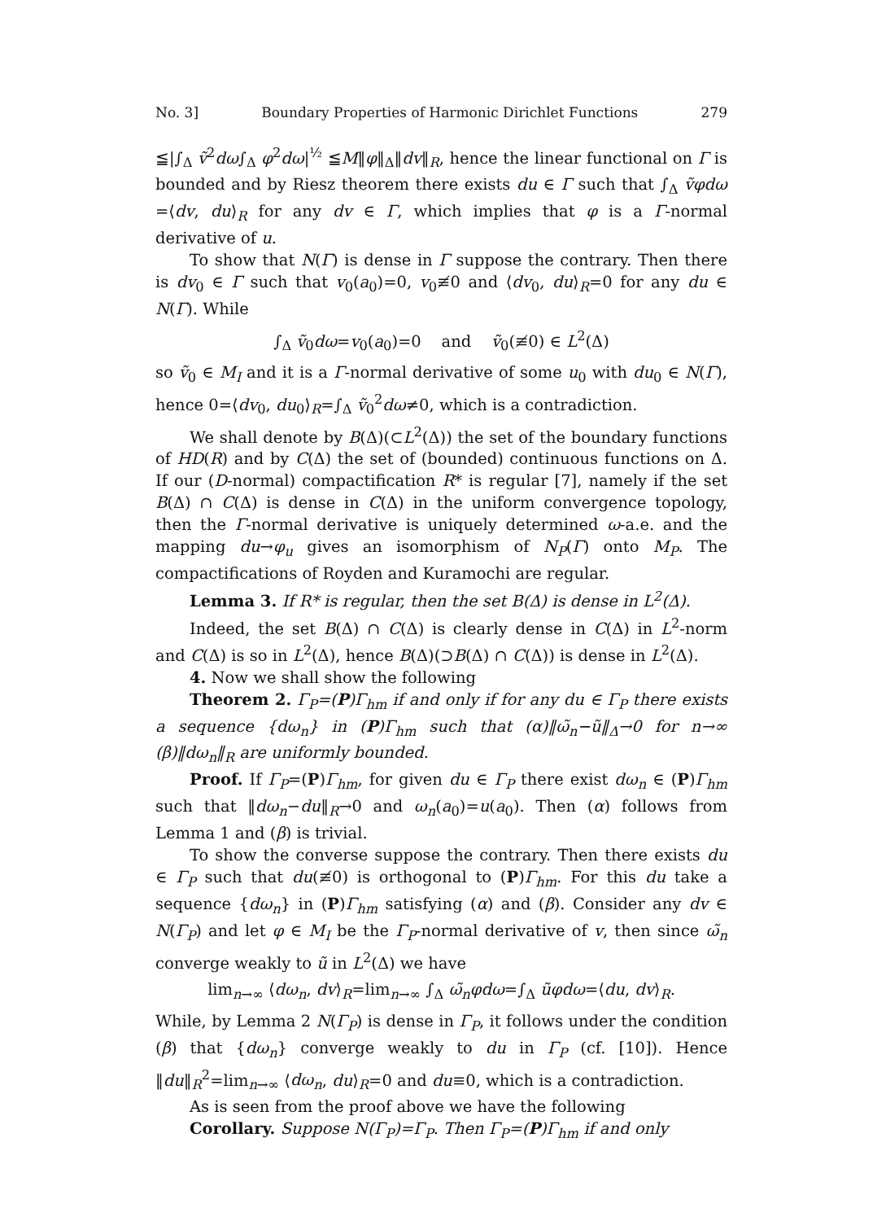No. 3] Boundary Properties of Harmonic Dirichlet Functions 279
≦|∫<sub>Δ</sub> ṽ<sup>2</sup>dω∫<sub>Δ</sub> φ<sup>2</sup>dω|<sup>½</sup> ≦M‖φ‖<sub>Δ</sub>‖dv‖<sub>R</sub>, hence the linear functional on Γ is bounded and by Riesz theorem there exists du ∈ Γ such that ∫<sub>Δ</sub> ṽφdω =⟨dv, du⟩<sub>R</sub> for any dv ∈ Γ, which implies that φ is a Γ-normal derivative of u.
To show that N(Γ) is dense in Γ suppose the contrary. Then there is dv<sub>0</sub> ∈ Γ such that v<sub>0</sub>(a<sub>0</sub>)=0, v<sub>0</sub>≢0 and ⟨dv<sub>0</sub>, du⟩<sub>R</sub>=0 for any du ∈ N(Γ). While
∫<sub>Δ</sub> ṽ<sub>0</sub>dω=v<sub>0</sub>(a<sub>0</sub>)=0 and ṽ<sub>0</sub>(≢0) ∈ L<sup>2</sup>(Δ)
so ṽ<sub>0</sub> ∈ M<sub>I</sub> and it is a Γ-normal derivative of some u<sub>0</sub> with du<sub>0</sub> ∈ N(Γ), hence 0=⟨dv<sub>0</sub>, du<sub>0</sub>⟩<sub>R</sub>=∫<sub>Δ</sub> ṽ<sub>0</sub><sup>2</sup>dω≠0, which is a contradiction.
We shall denote by B(Δ)(⊂L<sup>2</sup>(Δ)) the set of the boundary functions of HD(R) and by C(Δ) the set of (bounded) continuous functions on Δ. If our (D-normal) compactification R* is regular [7], namely if the set B(Δ) ∩ C(Δ) is dense in C(Δ) in the uniform convergence topology, then the Γ-normal derivative is uniquely determined ω-a.e. and the mapping du→φ<sub>u</sub> gives an isomorphism of N<sub>P</sub>(Γ) onto M<sub>P</sub>. The compactifications of Royden and Kuramochi are regular.
Lemma 3. If R* is regular, then the set B(Δ) is dense in L<sup>2</sup>(Δ).
Indeed, the set B(Δ) ∩ C(Δ) is clearly dense in C(Δ) in L<sup>2</sup>-norm and C(Δ) is so in L<sup>2</sup>(Δ), hence B(Δ)(⊃B(Δ) ∩ C(Δ)) is dense in L<sup>2</sup>(Δ).
4. Now we shall show the following
Theorem 2. Γ<sub>P</sub>=(P)Γ<sub>hm</sub> if and only if for any du ∈ Γ<sub>P</sub> there exists a sequence {dω<sub>n</sub>} in (P)Γ<sub>hm</sub> such that (α)‖ω̃<sub>n</sub>−ũ‖<sub>Δ</sub>→0 for n→∞ (β)‖dω<sub>n</sub>‖<sub>R</sub> are uniformly bounded.
Proof. If Γ<sub>P</sub>=(P)Γ<sub>hm</sub>, for given du ∈ Γ<sub>P</sub> there exist dω<sub>n</sub> ∈ (P)Γ<sub>hm</sub> such that ‖dω<sub>n</sub>−du‖<sub>R</sub>→0 and ω<sub>n</sub>(a<sub>0</sub>)=u(a<sub>0</sub>). Then (α) follows from Lemma 1 and (β) is trivial.
To show the converse suppose the contrary. Then there exists du ∈ Γ<sub>P</sub> such that du(≢0) is orthogonal to (P)Γ<sub>hm</sub>. For this du take a sequence {dω<sub>n</sub>} in (P)Γ<sub>hm</sub> satisfying (α) and (β). Consider any dv ∈ N(Γ<sub>P</sub>) and let φ ∈ M<sub>I</sub> be the Γ<sub>P</sub>-normal derivative of v, then since ω̃<sub>n</sub> converge weakly to ũ in L<sup>2</sup>(Δ) we have
lim<sub>n→∞</sub> ⟨dω<sub>n</sub>, dv⟩<sub>R</sub>=lim<sub>n→∞</sub> ∫<sub>Δ</sub> ω̃<sub>n</sub>φdω=∫<sub>Δ</sub> ũφdω=⟨du, dv⟩<sub>R</sub>.
While, by Lemma 2 N(Γ<sub>P</sub>) is dense in Γ<sub>P</sub>, it follows under the condition (β) that {dω<sub>n</sub>} converge weakly to du in Γ<sub>P</sub> (cf. [10]). Hence ‖du‖<sub>R</sub><sup>2</sup>=lim<sub>n→∞</sub> ⟨dω<sub>n</sub>, du⟩<sub>R</sub>=0 and du≡0, which is a contradiction.
As is seen from the proof above we have the following
Corollary. Suppose N(Γ<sub>P</sub>)=Γ<sub>P</sub>. Then Γ<sub>P</sub>=(P)Γ<sub>hm</sub> if and only